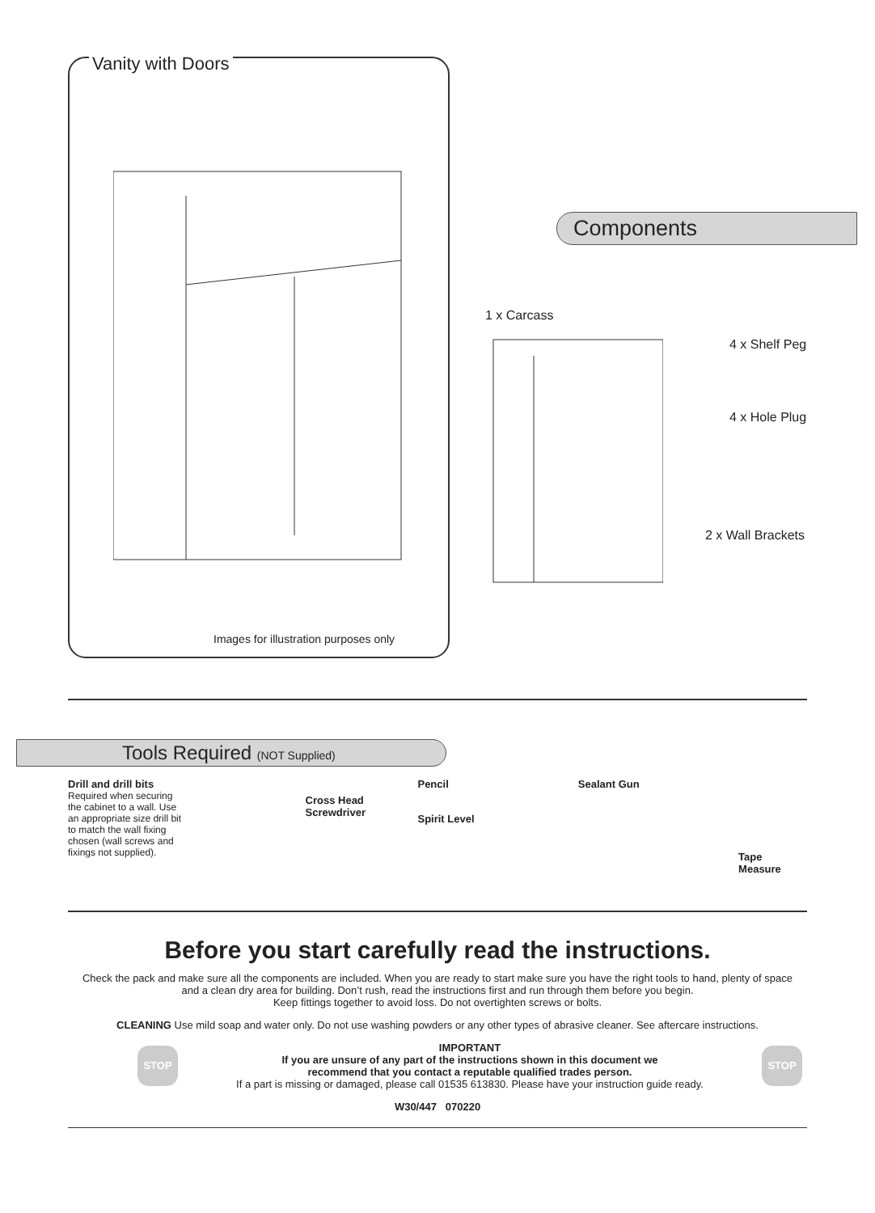Vanity with Doors
Images for illustration purposes only
Components
1 x Carcass
4 x Shelf Peg
4 x Hole Plug
2 x Wall Brackets
Tools Required (NOT Supplied)
Drill and drill bits
Required when securing the cabinet to a wall. Use an appropriate size drill bit to match the wall fixing chosen (wall screws and fixings not supplied).
Cross Head Screwdriver
Pencil
Spirit Level
Sealant Gun
Tape Measure
Before you start carefully read the instructions.
Check the pack and make sure all the components are included. When you are ready to start make sure you have the right tools to hand, plenty of space and a clean dry area for building. Don’t rush, read the instructions first and run through them before you begin.
Keep fittings together to avoid loss. Do not overtighten screws or bolts.
CLEANING Use mild soap and water only. Do not use washing powders or any other types of abrasive cleaner. See aftercare instructions.
STOP
IMPORTANT
If you are unsure of any part of the instructions shown in this document we
recommend that you contact a reputable qualified trades person.
If a part is missing or damaged, please call 01535 613830. Please have your instruction guide ready.
STOP
W30/447 070220